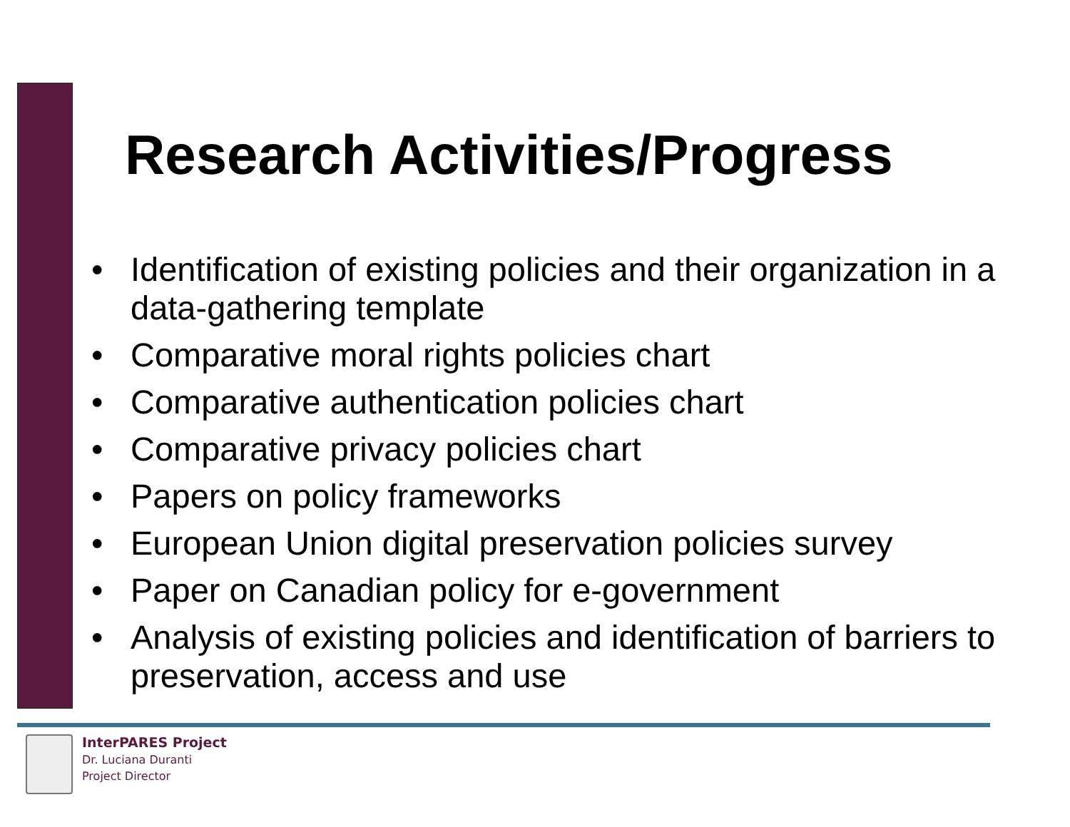Research Activities/Progress
• Identification of existing policies and their organization in a data-gathering template
• Comparative moral rights policies chart
• Comparative authentication policies chart
• Comparative privacy policies chart
• Papers on policy frameworks
• European Union digital preservation policies survey
• Paper on Canadian policy for e-government
• Analysis of existing policies and identification of barriers to preservation, access and use
InterPARES Project
Dr. Luciana Duranti
Project Director